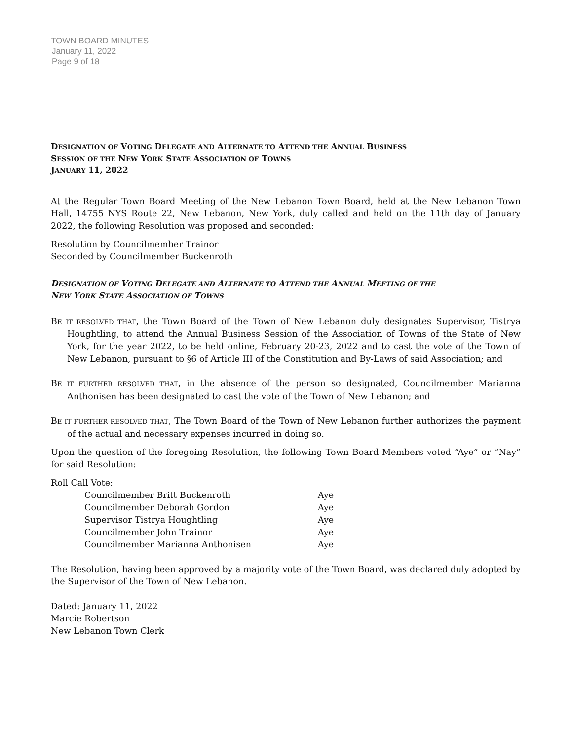TOWN BOARD MINUTES
January 11, 2022
Page 9 of 18
DESIGNATION OF VOTING DELEGATE AND ALTERNATE TO ATTEND THE ANNUAL BUSINESS
SESSION OF THE NEW YORK STATE ASSOCIATION OF TOWNS
JANUARY 11, 2022
At the Regular Town Board Meeting of the New Lebanon Town Board, held at the New Lebanon Town Hall, 14755 NYS Route 22, New Lebanon, New York, duly called and held on the 11th day of January 2022, the following Resolution was proposed and seconded:
Resolution by Councilmember Trainor
Seconded by Councilmember Buckenroth
DESIGNATION OF VOTING DELEGATE AND ALTERNATE TO ATTEND THE ANNUAL MEETING OF THE
NEW YORK STATE ASSOCIATION OF TOWNS
BE IT RESOLVED THAT, the Town Board of the Town of New Lebanon duly designates Supervisor, Tistrya Houghtling, to attend the Annual Business Session of the Association of Towns of the State of New York, for the year 2022, to be held online, February 20-23, 2022 and to cast the vote of the Town of New Lebanon, pursuant to §6 of Article III of the Constitution and By-Laws of said Association; and
BE IT FURTHER RESOLVED THAT, in the absence of the person so designated, Councilmember Marianna Anthonisen has been designated to cast the vote of the Town of New Lebanon; and
BE IT FURTHER RESOLVED THAT, The Town Board of the Town of New Lebanon further authorizes the payment of the actual and necessary expenses incurred in doing so.
Upon the question of the foregoing Resolution, the following Town Board Members voted “Aye” or “Nay” for said Resolution:
Roll Call Vote:
| Councilmember Britt Buckenroth | Aye |
| Councilmember Deborah Gordon | Aye |
| Supervisor Tistrya Houghtling | Aye |
| Councilmember John Trainor | Aye |
| Councilmember Marianna Anthonisen | Aye |
The Resolution, having been approved by a majority vote of the Town Board, was declared duly adopted by the Supervisor of the Town of New Lebanon.
Dated: January 11, 2022
Marcie Robertson
New Lebanon Town Clerk